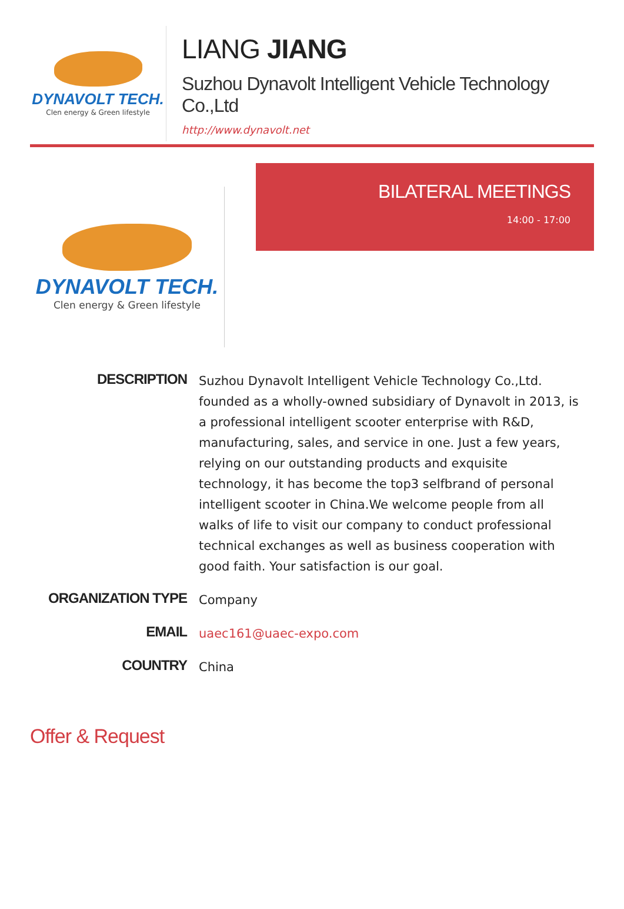DYNAVOLT TECH.
Clen energy & Green lifestyle
LIANG JIANG
Suzhou Dynavolt Intelligent Vehicle Technology Co.,Ltd
http://www.dynavolt.net
DYNAVOLT TECH.
Clen energy & Green lifestyle
BILATERAL MEETINGS
14:00 - 17:00
DESCRIPTION
Suzhou Dynavolt Intelligent Vehicle Technology Co.,Ltd. founded as a wholly-owned subsidiary of Dynavolt in 2013, is a professional intelligent scooter enterprise with R&D, manufacturing, sales, and service in one. Just a few years, relying on our outstanding products and exquisite technology, it has become the top3 selfbrand of personal intelligent scooter in China.We welcome people from all walks of life to visit our company to conduct professional technical exchanges as well as business cooperation with good faith. Your satisfaction is our goal.
ORGANIZATION TYPE
Company
EMAIL
uaec161@uaec-expo.com
COUNTRY
China
Offer & Request